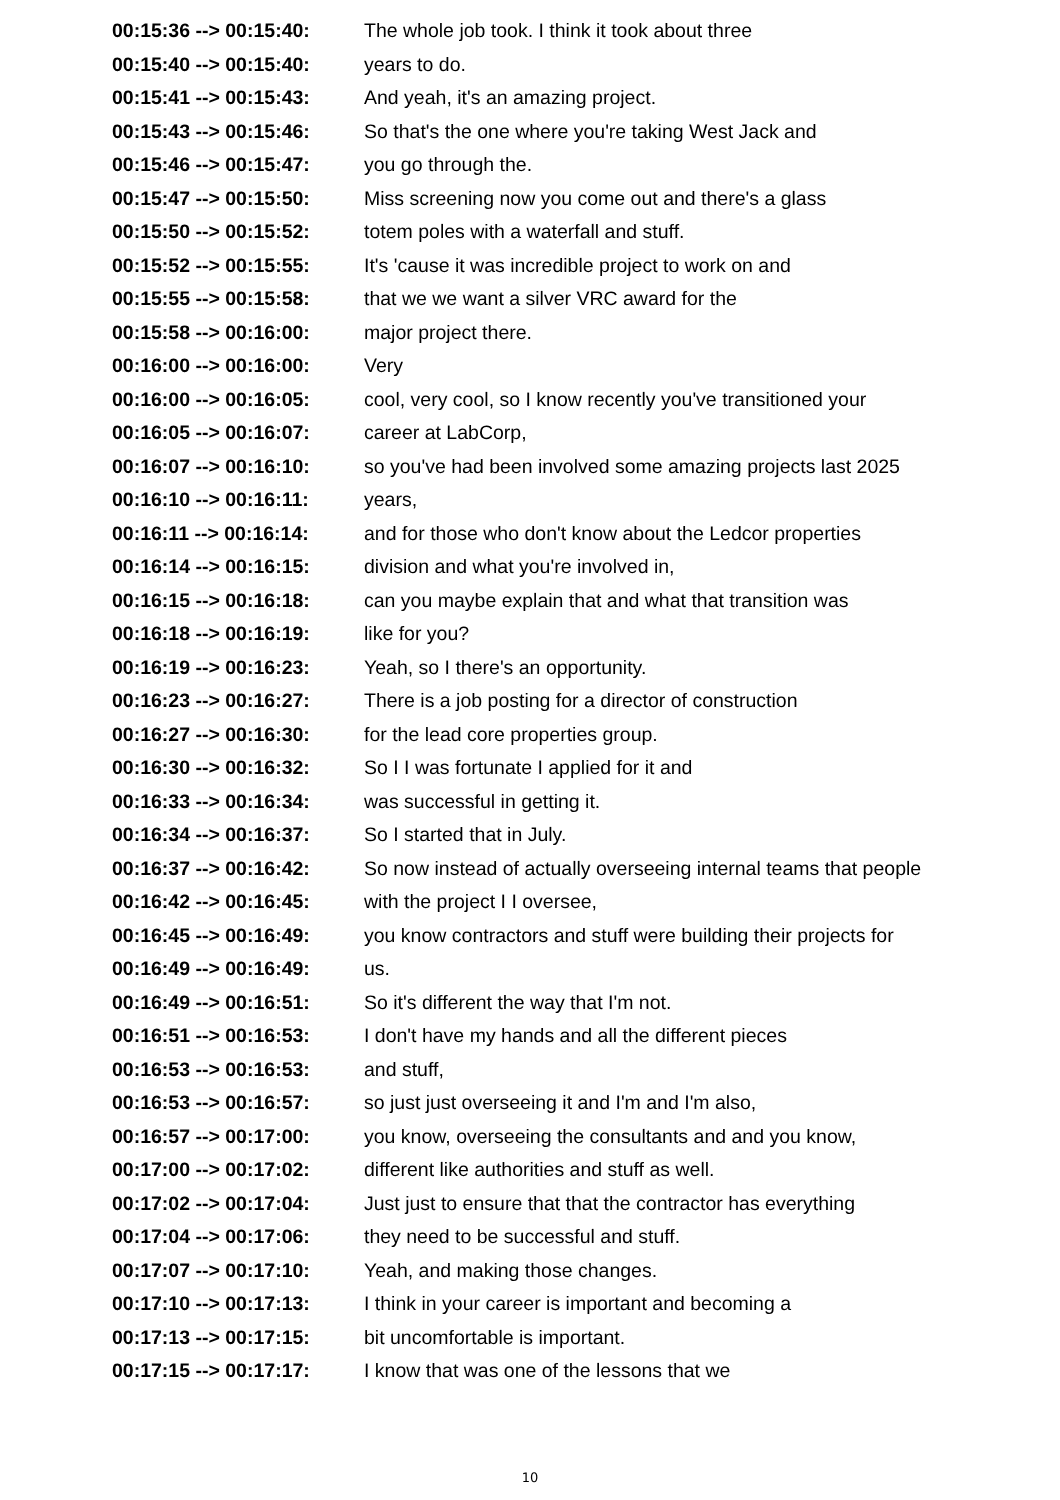| 00:15:36 --> 00:15:40: | The whole job took. I think it took about three |
| 00:15:40 --> 00:15:40: | years to do. |
| 00:15:41 --> 00:15:43: | And yeah, it's an amazing project. |
| 00:15:43 --> 00:15:46: | So that's the one where you're taking West Jack and |
| 00:15:46 --> 00:15:47: | you go through the. |
| 00:15:47 --> 00:15:50: | Miss screening now you come out and there's a glass |
| 00:15:50 --> 00:15:52: | totem poles with a waterfall and stuff. |
| 00:15:52 --> 00:15:55: | It's 'cause it was incredible project to work on and |
| 00:15:55 --> 00:15:58: | that we we want a silver VRC award for the |
| 00:15:58 --> 00:16:00: | major project there. |
| 00:16:00 --> 00:16:00: | Very |
| 00:16:00 --> 00:16:05: | cool, very cool, so I know recently you've transitioned your |
| 00:16:05 --> 00:16:07: | career at LabCorp, |
| 00:16:07 --> 00:16:10: | so you've had been involved some amazing projects last 2025 |
| 00:16:10 --> 00:16:11: | years, |
| 00:16:11 --> 00:16:14: | and for those who don't know about the Ledcor properties |
| 00:16:14 --> 00:16:15: | division and what you're involved in, |
| 00:16:15 --> 00:16:18: | can you maybe explain that and what that transition was |
| 00:16:18 --> 00:16:19: | like for you? |
| 00:16:19 --> 00:16:23: | Yeah, so I there's an opportunity. |
| 00:16:23 --> 00:16:27: | There is a job posting for a director of construction |
| 00:16:27 --> 00:16:30: | for the lead core properties group. |
| 00:16:30 --> 00:16:32: | So I I was fortunate I applied for it and |
| 00:16:33 --> 00:16:34: | was successful in getting it. |
| 00:16:34 --> 00:16:37: | So I started that in July. |
| 00:16:37 --> 00:16:42: | So now instead of actually overseeing internal teams that people |
| 00:16:42 --> 00:16:45: | with the project I I oversee, |
| 00:16:45 --> 00:16:49: | you know contractors and stuff were building their projects for |
| 00:16:49 --> 00:16:49: | us. |
| 00:16:49 --> 00:16:51: | So it's different the way that I'm not. |
| 00:16:51 --> 00:16:53: | I don't have my hands and all the different pieces |
| 00:16:53 --> 00:16:53: | and stuff, |
| 00:16:53 --> 00:16:57: | so just just overseeing it and I'm and I'm also, |
| 00:16:57 --> 00:17:00: | you know, overseeing the consultants and and you know, |
| 00:17:00 --> 00:17:02: | different like authorities and stuff as well. |
| 00:17:02 --> 00:17:04: | Just just to ensure that that the contractor has everything |
| 00:17:04 --> 00:17:06: | they need to be successful and stuff. |
| 00:17:07 --> 00:17:10: | Yeah, and making those changes. |
| 00:17:10 --> 00:17:13: | I think in your career is important and becoming a |
| 00:17:13 --> 00:17:15: | bit uncomfortable is important. |
| 00:17:15 --> 00:17:17: | I know that was one of the lessons that we |
10